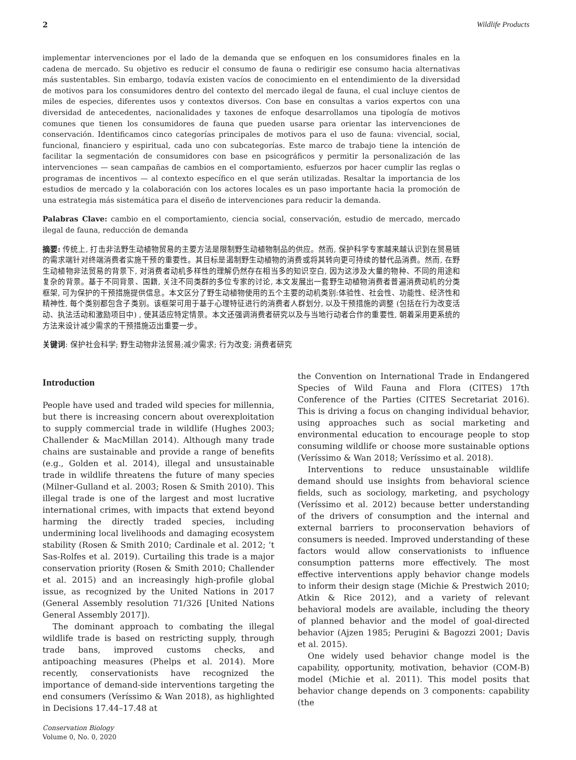2 Wildlife Products
implementar intervenciones por el lado de la demanda que se enfoquen en los consumidores finales en la cadena de mercado. Su objetivo es reducir el consumo de fauna o redirigir ese consumo hacia alternativas más sustentables. Sin embargo, todavía existen vacíos de conocimiento en el entendimiento de la diversidad de motivos para los consumidores dentro del contexto del mercado ilegal de fauna, el cual incluye cientos de miles de especies, diferentes usos y contextos diversos. Con base en consultas a varios expertos con una diversidad de antecedentes, nacionalidades y taxones de enfoque desarrollamos una tipología de motivos comunes que tienen los consumidores de fauna que pueden usarse para orientar las intervenciones de conservación. Identificamos cinco categorías principales de motivos para el uso de fauna: vivencial, social, funcional, financiero y espiritual, cada uno con subcategorías. Este marco de trabajo tiene la intención de facilitar la segmentación de consumidores con base en psicográficos y permitir la personalización de las intervenciones — sean campañas de cambios en el comportamiento, esfuerzos por hacer cumplir las reglas o programas de incentivos — al contexto específico en el que serán utilizadas. Resaltar la importancia de los estudios de mercado y la colaboración con los actores locales es un paso importante hacia la promoción de una estrategia más sistemática para el diseño de intervenciones para reducir la demanda.
Palabras Clave: cambio en el comportamiento, ciencia social, conservación, estudio de mercado, mercado ilegal de fauna, reducción de demanda
摘要: 传统上, 打击非法野生动植物贸易的主要方法是限制野生动植物制品的供应。然而, 保护科学专家越来越认识到在贸易链的需求端针对终端消费者实施干预的重要性。其目标是遏制野生动植物的消费或将其转向更可持续的替代品消费。然而, 在野生动植物非法贸易的背景下, 对消费者动机多样性的理解仍然存在相当多的知识空白, 因为这涉及大量的物种、不同的用途和复杂的背景。基于不同背景、国籍, 关注不同类群的多位专家的讨论, 本文发展出一套野生动植物消费者普遍消费动机的分类框架, 可为保护的干预措施提供信息。本文区分了野生动植物使用的五个主要的动机类别:体验性、社会性、功能性、经济性和精神性, 每个类别都包含子类别。该框架可用于基于心理特征进行的消费者人群划分, 以及干预措施的调整 (包括在行为改变活动、执法活动和激励项目中) , 使其适应特定情景。本文还强调消费者研究以及与当地行动者合作的重要性, 朝着采用更系统的方法来设计减少需求的干预措施迈出重要一步。
关键词: 保护社会科学; 野生动物非法贸易;减少需求; 行为改变; 消费者研究
Introduction
People have used and traded wild species for millennia, but there is increasing concern about overexploitation to supply commercial trade in wildlife (Hughes 2003; Challender & MacMillan 2014). Although many trade chains are sustainable and provide a range of benefits (e.g., Golden et al. 2014), illegal and unsustainable trade in wildlife threatens the future of many species (Milner-Gulland et al. 2003; Rosen & Smith 2010). This illegal trade is one of the largest and most lucrative international crimes, with impacts that extend beyond harming the directly traded species, including undermining local livelihoods and damaging ecosystem stability (Rosen & Smith 2010; Cardinale et al. 2012; ‘t Sas-Rolfes et al. 2019). Curtailing this trade is a major conservation priority (Rosen & Smith 2010; Challender et al. 2015) and an increasingly high-profile global issue, as recognized by the United Nations in 2017 (General Assembly resolution 71/326 [United Nations General Assembly 2017]).
The dominant approach to combating the illegal wildlife trade is based on restricting supply, through trade bans, improved customs checks, and antipoaching measures (Phelps et al. 2014). More recently, conservationists have recognized the importance of demand-side interventions targeting the end consumers (Veríssimo & Wan 2018), as highlighted in Decisions 17.44–17.48 at
the Convention on International Trade in Endangered Species of Wild Fauna and Flora (CITES) 17th Conference of the Parties (CITES Secretariat 2016). This is driving a focus on changing individual behavior, using approaches such as social marketing and environmental education to encourage people to stop consuming wildlife or choose more sustainable options (Veríssimo & Wan 2018; Veríssimo et al. 2018).
Interventions to reduce unsustainable wildlife demand should use insights from behavioral science fields, such as sociology, marketing, and psychology (Veríssimo et al. 2012) because better understanding of the drivers of consumption and the internal and external barriers to proconservation behaviors of consumers is needed. Improved understanding of these factors would allow conservationists to influence consumption patterns more effectively. The most effective interventions apply behavior change models to inform their design stage (Michie & Prestwich 2010; Atkin & Rice 2012), and a variety of relevant behavioral models are available, including the theory of planned behavior and the model of goal-directed behavior (Ajzen 1985; Perugini & Bagozzi 2001; Davis et al. 2015).
One widely used behavior change model is the capability, opportunity, motivation, behavior (COM-B) model (Michie et al. 2011). This model posits that behavior change depends on 3 components: capability (the
Conservation Biology
Volume 0, No. 0, 2020